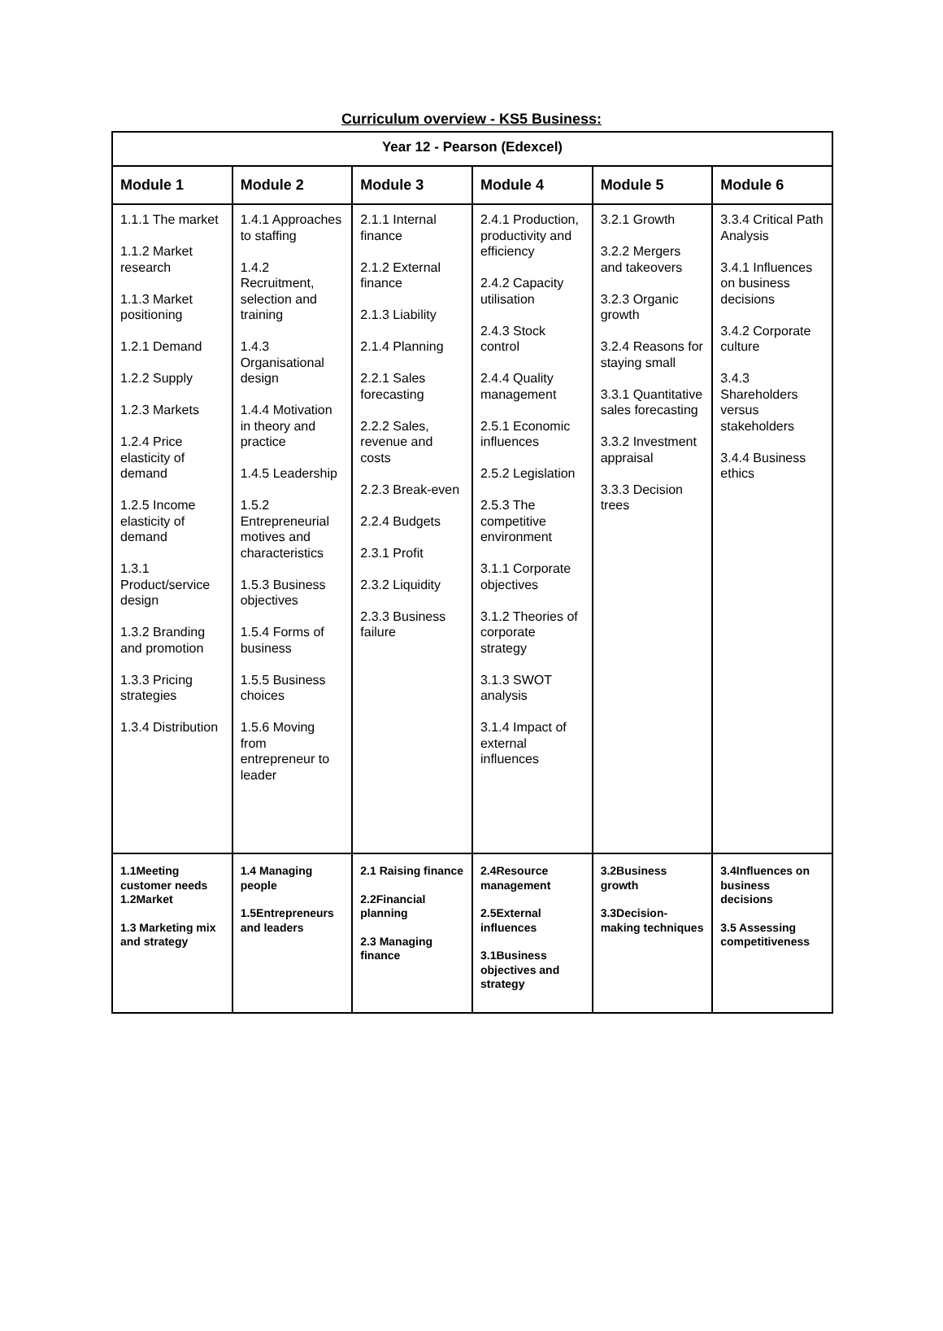Curriculum overview - KS5 Business:
| Year 12 - Pearson (Edexcel) | | | | | |
| --- | --- | --- | --- | --- | --- |
| Module 1 | Module 2 | Module 3 | Module 4 | Module 5 | Module 6 |
| 1.1.1 The market 1.1.2 Market research 1.1.3 Market positioning 1.2.1 Demand 1.2.2 Supply 1.2.3 Markets 1.2.4 Price elasticity of demand 1.2.5 Income elasticity of demand 1.3.1 Product/service design 1.3.2 Branding and promotion 1.3.3 Pricing strategies 1.3.4 Distribution | 1.4.1 Approaches to staffing 1.4.2 Recruitment, selection and training 1.4.3 Organisational design 1.4.4 Motivation in theory and practice 1.4.5 Leadership 1.5.2 Entrepreneurial motives and characteristics 1.5.3 Business objectives 1.5.4 Forms of business 1.5.5 Business choices 1.5.6 Moving from entrepreneur to leader | 2.1.1 Internal finance 2.1.2 External finance 2.1.3 Liability 2.1.4 Planning 2.2.1 Sales forecasting 2.2.2 Sales, revenue and costs 2.2.3 Break-even 2.2.4 Budgets 2.3.1 Profit 2.3.2 Liquidity 2.3.3 Business failure | 2.4.1 Production, productivity and efficiency 2.4.2 Capacity utilisation 2.4.3 Stock control 2.4.4 Quality management 2.5.1 Economic influences 2.5.2 Legislation 2.5.3 The competitive environment 3.1.1 Corporate objectives 3.1.2 Theories of corporate strategy 3.1.3 SWOT analysis 3.1.4 Impact of external influences | 3.2.1 Growth 3.2.2 Mergers and takeovers 3.2.3 Organic growth 3.2.4 Reasons for staying small 3.3.1 Quantitative sales forecasting 3.3.2 Investment appraisal 3.3.3 Decision trees | 3.3.4 Critical Path Analysis 3.4.1 Influences on business decisions 3.4.2 Corporate culture 3.4.3 Shareholders versus stakeholders 3.4.4 Business ethics |
| 1.1Meeting customer needs 1.2Market 1.3 Marketing mix and strategy | 1.4 Managing people 1.5Entrepreneurs and leaders | 2.1 Raising finance 2.2Financial planning 2.3 Managing finance | 2.4Resource management 2.5External influences 3.1Business objectives and strategy | 3.2Business growth 3.3Decision-making techniques | 3.4Influences on business decisions 3.5 Assessing competitiveness |